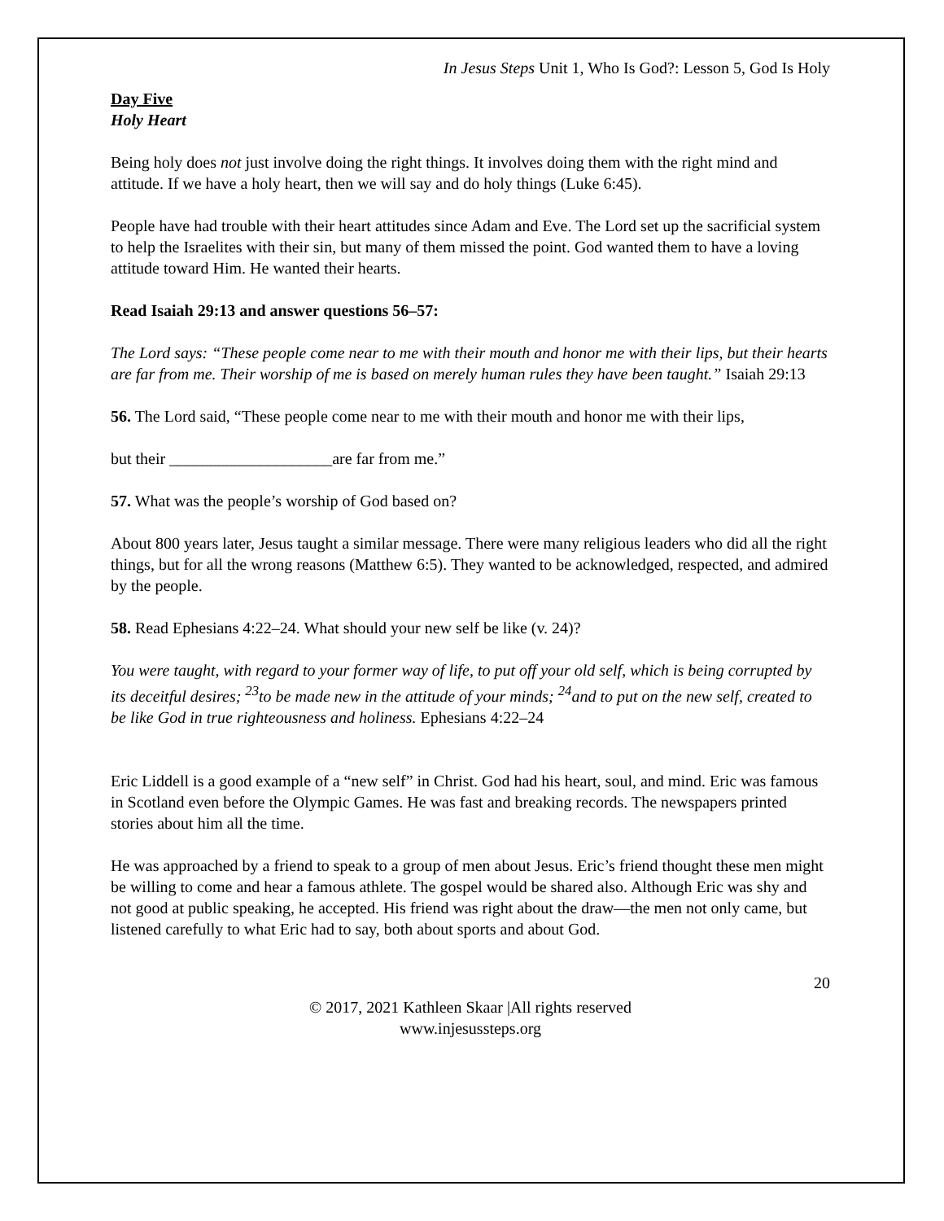In Jesus Steps Unit 1, Who Is God?: Lesson 5, God Is Holy
Day Five
Holy Heart
Being holy does not just involve doing the right things. It involves doing them with the right mind and attitude. If we have a holy heart, then we will say and do holy things (Luke 6:45).
People have had trouble with their heart attitudes since Adam and Eve. The Lord set up the sacrificial system to help the Israelites with their sin, but many of them missed the point. God wanted them to have a loving attitude toward Him. He wanted their hearts.
Read Isaiah 29:13 and answer questions 56–57:
The Lord says: “These people come near to me with their mouth and honor me with their lips, but their hearts are far from me. Their worship of me is based on merely human rules they have been taught.” Isaiah 29:13
56. The Lord said, “These people come near to me with their mouth and honor me with their lips,
but their ____________________are far from me.”
57. What was the people’s worship of God based on?
About 800 years later, Jesus taught a similar message. There were many religious leaders who did all the right things, but for all the wrong reasons (Matthew 6:5). They wanted to be acknowledged, respected, and admired by the people.
58. Read Ephesians 4:22–24. What should your new self be like (v. 24)?
You were taught, with regard to your former way of life, to put off your old self, which is being corrupted by its deceitful desires; <sup>23</sup>to be made new in the attitude of your minds; <sup>24</sup>and to put on the new self, created to be like God in true righteousness and holiness. Ephesians 4:22–24
Eric Liddell is a good example of a “new self” in Christ. God had his heart, soul, and mind. Eric was famous in Scotland even before the Olympic Games. He was fast and breaking records. The newspapers printed stories about him all the time.
He was approached by a friend to speak to a group of men about Jesus. Eric’s friend thought these men might be willing to come and hear a famous athlete. The gospel would be shared also. Although Eric was shy and not good at public speaking, he accepted. His friend was right about the draw—the men not only came, but listened carefully to what Eric had to say, both about sports and about God.
20
© 2017, 2021 Kathleen Skaar |All rights reserved
www.injesussteps.org